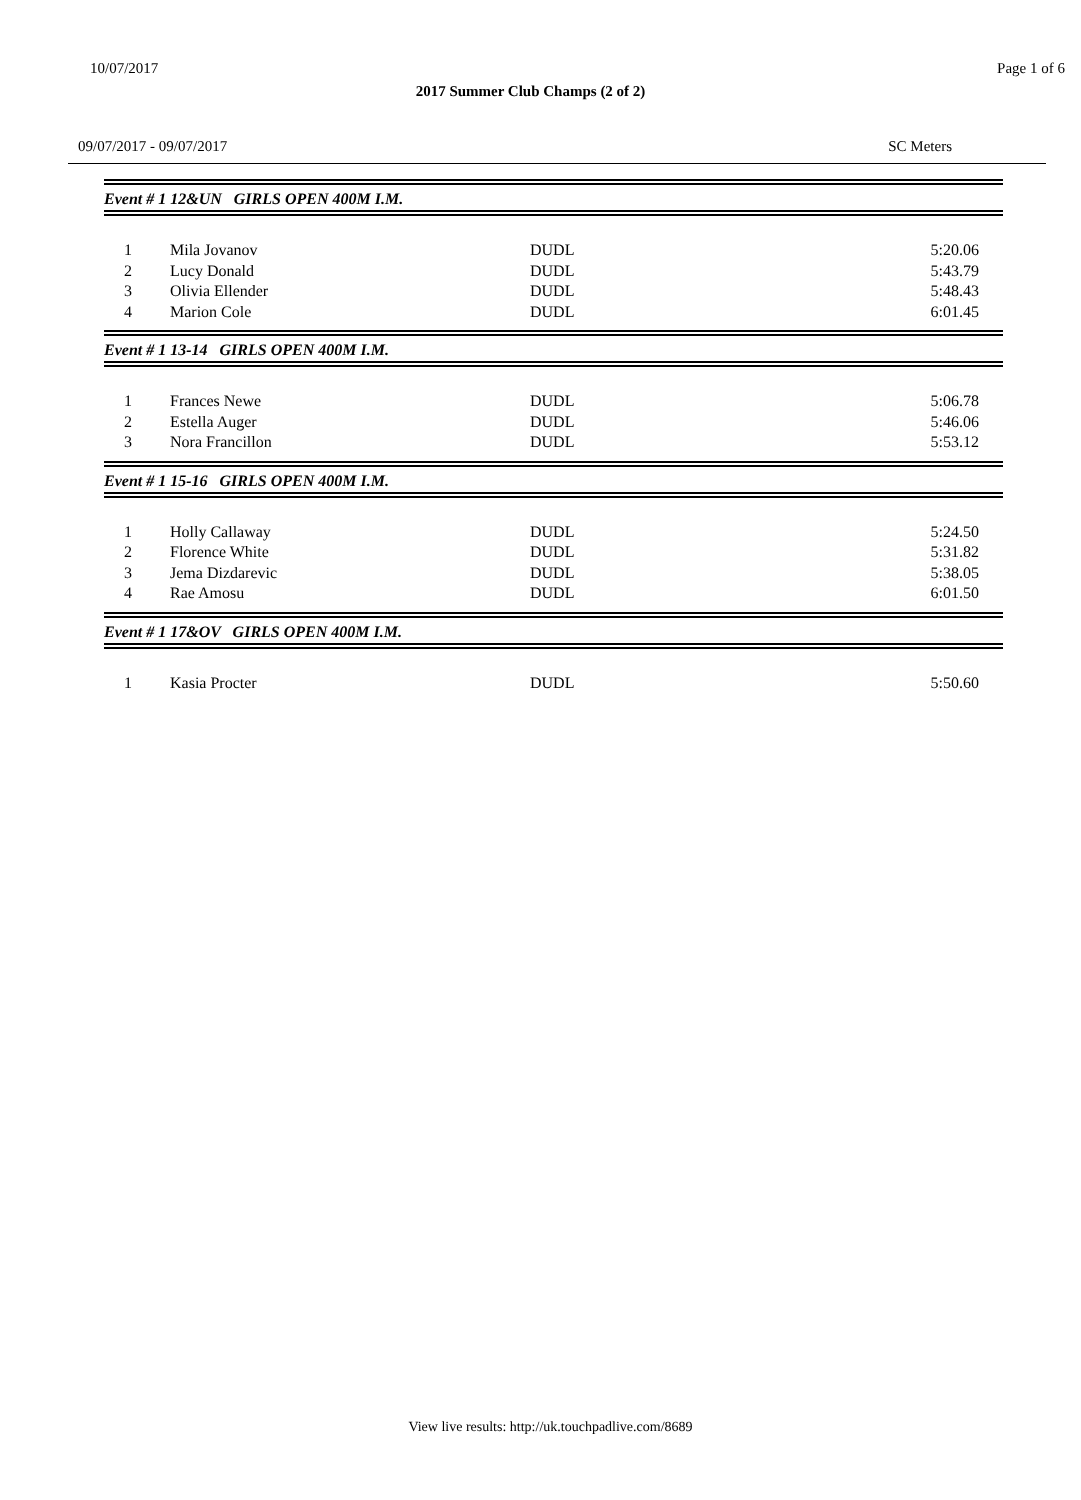10/07/2017 Page 1 of 6
2017 Summer Club Champs (2 of 2)
09/07/2017 - 09/07/2017 SC Meters
Event # 1 12&UN GIRLS OPEN 400M I.M.
| 1 | Mila Jovanov | DUDL | 5:20.06 |
| 2 | Lucy Donald | DUDL | 5:43.79 |
| 3 | Olivia Ellender | DUDL | 5:48.43 |
| 4 | Marion Cole | DUDL | 6:01.45 |
Event # 1 13-14 GIRLS OPEN 400M I.M.
| 1 | Frances Newe | DUDL | 5:06.78 |
| 2 | Estella Auger | DUDL | 5:46.06 |
| 3 | Nora Francillon | DUDL | 5:53.12 |
Event # 1 15-16 GIRLS OPEN 400M I.M.
| 1 | Holly Callaway | DUDL | 5:24.50 |
| 2 | Florence White | DUDL | 5:31.82 |
| 3 | Jema Dizdarevic | DUDL | 5:38.05 |
| 4 | Rae Amosu | DUDL | 6:01.50 |
Event # 1 17&OV GIRLS OPEN 400M I.M.
| 1 | Kasia Procter | DUDL | 5:50.60 |
View live results: http://uk.touchpadlive.com/8689